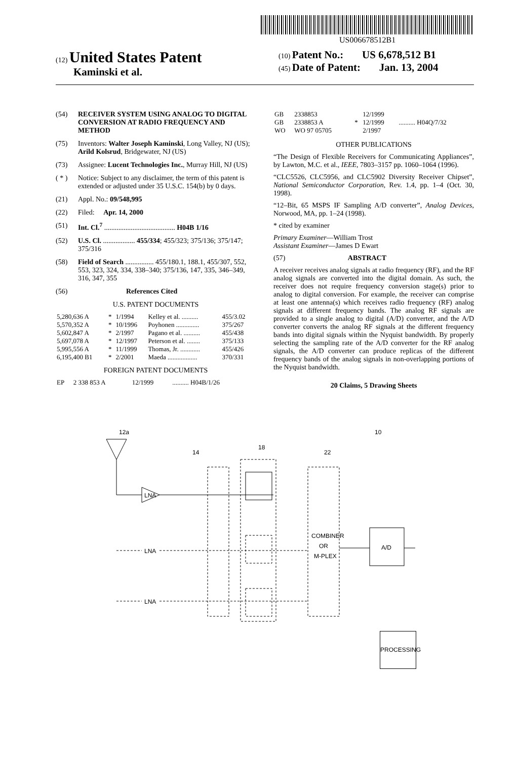US006678512B1
(12) United States Patent
Kaminski et al.
(10) Patent No.: US 6,678,512 B1
(45) Date of Patent: Jan. 13, 2004
(54) RECEIVER SYSTEM USING ANALOG TO DIGITAL CONVERSION AT RADIO FREQUENCY AND METHOD
(75) Inventors: Walter Joseph Kaminski, Long Valley, NJ (US); Arild Kolsrud, Bridgewater, NJ (US)
(73) Assignee: Lucent Technologies Inc., Murray Hill, NJ (US)
( * ) Notice: Subject to any disclaimer, the term of this patent is extended or adjusted under 35 U.S.C. 154(b) by 0 days.
(21) Appl. No.: 09/548,995
(22) Filed: Apr. 14, 2000
(51) Int. Cl.<sup>7</sup> ........................................ H04B 1/16
(52) U.S. Cl. .................. 455/334; 455/323; 375/136; 375/147; 375/316
(58) Field of Search ................ 455/180.1, 188.1, 455/307, 552, 553, 323, 324, 334, 338–340; 375/136, 147, 335, 346–349, 316, 347, 355
(56) References Cited
U.S. PATENT DOCUMENTS
| 5,280,636 A | * | 1/1994 | Kelley et al. .......... | 455/3.02 |
| 5,570,352 A | * | 10/1996 | Poyhonen .............. | 375/267 |
| 5,602,847 A | * | 2/1997 | Pagano et al. .......... | 455/438 |
| 5,697,078 A | * | 12/1997 | Peterson et al. ........ | 375/133 |
| 5,995,556 A | * | 11/1999 | Thomas, Jr. ............ | 455/426 |
| 6,195,400 B1 | * | 2/2001 | Maeda .................. | 370/331 |
FOREIGN PATENT DOCUMENTS
| EP | 2 338 853 A | 12/1999 | .......... H04B/1/26 |
| GB | 2338853 | | 12/1999 | |
| GB | 2338853 A | * | 12/1999 | .......... H04Q/7/32 |
| WO | WO 97 05705 | | 2/1997 | |
OTHER PUBLICATIONS
“The Design of Flexible Receivers for Communicating Appliances”, by Lawton, M.C. et al., IEEE, 7803–3157 pp. 1060–1064 (1996).
“CLC5526, CLC5956, and CLC5902 Diversity Receiver Chipset”, National Semiconductor Corporation, Rev. 1.4, pp. 1–4 (Oct. 30, 1998).
“12–Bit, 65 MSPS IF Sampling A/D converter”, Analog Devices, Norwood, MA, pp. 1–24 (1998).
* cited by examiner
Primary Examiner—William Trost
Assistant Examiner—James D Ewart
(57) ABSTRACT
A receiver receives analog signals at radio frequency (RF), and the RF analog signals are converted into the digital domain. As such, the receiver does not require frequency conversion stage(s) prior to analog to digital conversion. For example, the receiver can comprise at least one antenna(s) which receives radio frequency (RF) analog signals at different frequency bands. The analog RF signals are provided to a single analog to digital (A/D) converter, and the A/D converter converts the analog RF signals at the different frequency bands into digital signals within the Nyquist bandwidth. By properly selecting the sampling rate of the A/D converter for the RF analog signals, the A/D converter can produce replicas of the different frequency bands of the analog signals in non-overlapping portions of the Nyquist bandwidth.
20 Claims, 5 Drawing Sheets
12a
14
18
22
LNA
LNA
LNA
COMBINER
OR
M-PLEX
A/D
10
PROCESSING